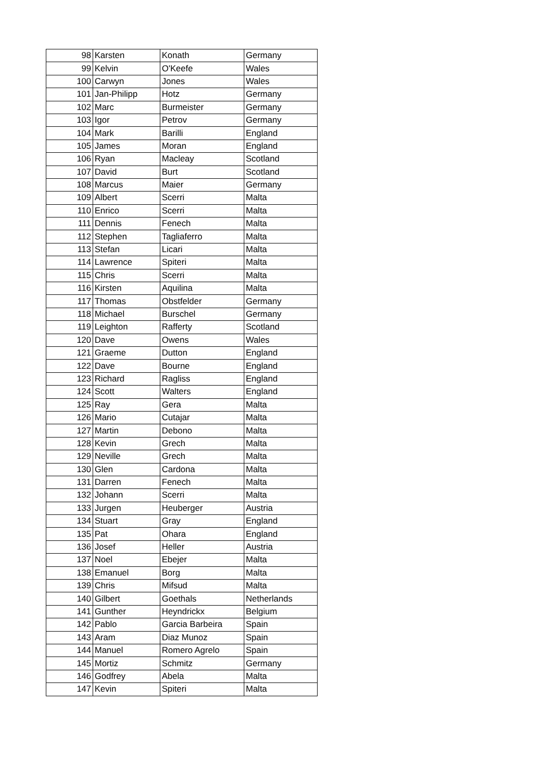| 98 | Karsten | Konath | Germany |
| 99 | Kelvin | O'Keefe | Wales |
| 100 | Carwyn | Jones | Wales |
| 101 | Jan-Philipp | Hotz | Germany |
| 102 | Marc | Burmeister | Germany |
| 103 | Igor | Petrov | Germany |
| 104 | Mark | Barilli | England |
| 105 | James | Moran | England |
| 106 | Ryan | Macleay | Scotland |
| 107 | David | Burt | Scotland |
| 108 | Marcus | Maier | Germany |
| 109 | Albert | Scerri | Malta |
| 110 | Enrico | Scerri | Malta |
| 111 | Dennis | Fenech | Malta |
| 112 | Stephen | Tagliaferro | Malta |
| 113 | Stefan | Licari | Malta |
| 114 | Lawrence | Spiteri | Malta |
| 115 | Chris | Scerri | Malta |
| 116 | Kirsten | Aquilina | Malta |
| 117 | Thomas | Obstfelder | Germany |
| 118 | Michael | Burschel | Germany |
| 119 | Leighton | Rafferty | Scotland |
| 120 | Dave | Owens | Wales |
| 121 | Graeme | Dutton | England |
| 122 | Dave | Bourne | England |
| 123 | Richard | Ragliss | England |
| 124 | Scott | Walters | England |
| 125 | Ray | Gera | Malta |
| 126 | Mario | Cutajar | Malta |
| 127 | Martin | Debono | Malta |
| 128 | Kevin | Grech | Malta |
| 129 | Neville | Grech | Malta |
| 130 | Glen | Cardona | Malta |
| 131 | Darren | Fenech | Malta |
| 132 | Johann | Scerri | Malta |
| 133 | Jurgen | Heuberger | Austria |
| 134 | Stuart | Gray | England |
| 135 | Pat | Ohara | England |
| 136 | Josef | Heller | Austria |
| 137 | Noel | Ebejer | Malta |
| 138 | Emanuel | Borg | Malta |
| 139 | Chris | Mifsud | Malta |
| 140 | Gilbert | Goethals | Netherlands |
| 141 | Gunther | Heyndrickx | Belgium |
| 142 | Pablo | Garcia Barbeira | Spain |
| 143 | Aram | Diaz Munoz | Spain |
| 144 | Manuel | Romero Agrelo | Spain |
| 145 | Mortiz | Schmitz | Germany |
| 146 | Godfrey | Abela | Malta |
| 147 | Kevin | Spiteri | Malta |